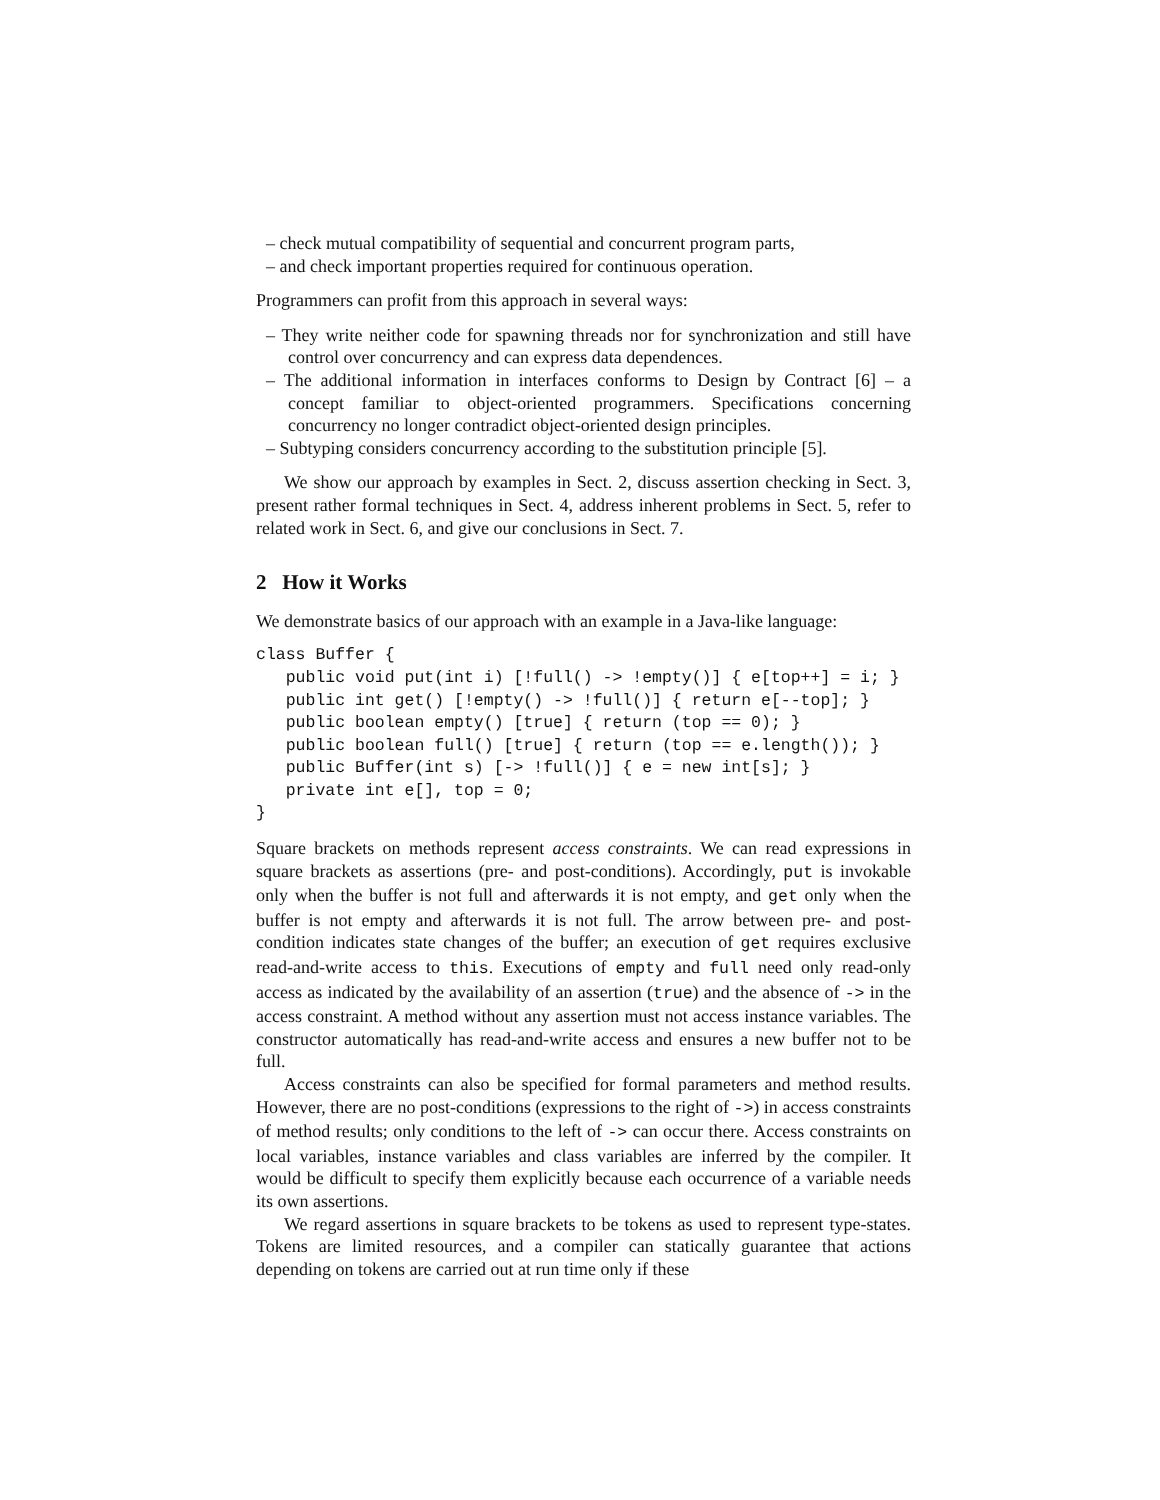– check mutual compatibility of sequential and concurrent program parts,
– and check important properties required for continuous operation.
Programmers can profit from this approach in several ways:
– They write neither code for spawning threads nor for synchronization and still have control over concurrency and can express data dependences.
– The additional information in interfaces conforms to Design by Contract [6] – a concept familiar to object-oriented programmers. Specifications concerning concurrency no longer contradict object-oriented design principles.
– Subtyping considers concurrency according to the substitution principle [5].
We show our approach by examples in Sect. 2, discuss assertion checking in Sect. 3, present rather formal techniques in Sect. 4, address inherent problems in Sect. 5, refer to related work in Sect. 6, and give our conclusions in Sect. 7.
2 How it Works
We demonstrate basics of our approach with an example in a Java-like language:
class Buffer {
   public void put(int i) [!full() -> !empty()] { e[top++] = i; }
   public int get() [!empty() -> !full()] { return e[--top]; }
   public boolean empty() [true] { return (top == 0); }
   public boolean full() [true] { return (top == e.length()); }
   public Buffer(int s) [-> !full()] { e = new int[s]; }
   private int e[], top = 0;
}
Square brackets on methods represent access constraints. We can read expressions in square brackets as assertions (pre- and post-conditions). Accordingly, put is invokable only when the buffer is not full and afterwards it is not empty, and get only when the buffer is not empty and afterwards it is not full. The arrow between pre- and post-condition indicates state changes of the buffer; an execution of get requires exclusive read-and-write access to this. Executions of empty and full need only read-only access as indicated by the availability of an assertion (true) and the absence of -> in the access constraint. A method without any assertion must not access instance variables. The constructor automatically has read-and-write access and ensures a new buffer not to be full.
Access constraints can also be specified for formal parameters and method results. However, there are no post-conditions (expressions to the right of ->) in access constraints of method results; only conditions to the left of -> can occur there. Access constraints on local variables, instance variables and class variables are inferred by the compiler. It would be difficult to specify them explicitly because each occurrence of a variable needs its own assertions.
We regard assertions in square brackets to be tokens as used to represent type-states. Tokens are limited resources, and a compiler can statically guarantee that actions depending on tokens are carried out at run time only if these